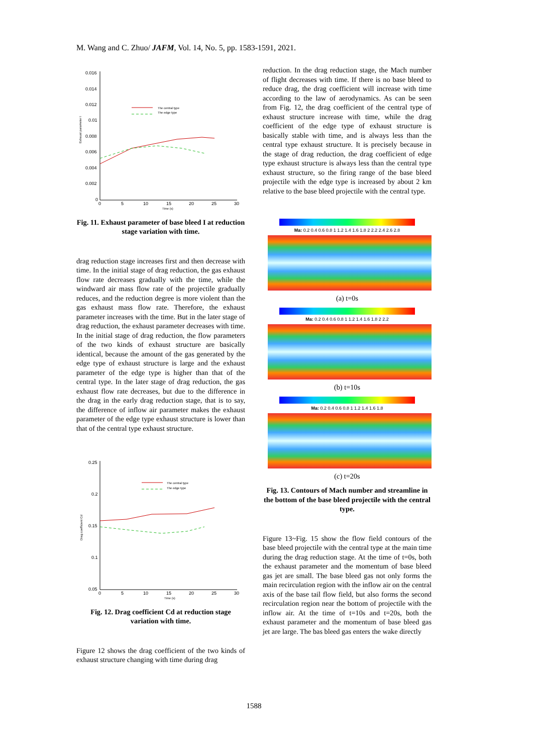M. Wang and C. Zhuo/ JAFM, Vol. 14, No. 5, pp. 1583-1591, 2021.
0.016
0.014
0.012
0.01
0.008
0.006
0.004
0.002
0
0
5
10
15
20
25
30
Time (s)
Exhaust parameter I
The central type
The edge type
Fig. 11. Exhaust parameter of base bleed I at reduction stage variation with time.
drag reduction stage increases first and then decrease with time. In the initial stage of drag reduction, the gas exhaust flow rate decreases gradually with the time, while the windward air mass flow rate of the projectile gradually reduces, and the reduction degree is more violent than the gas exhaust mass flow rate. Therefore, the exhaust parameter increases with the time. But in the later stage of drag reduction, the exhaust parameter decreases with time. In the initial stage of drag reduction, the flow parameters of the two kinds of exhaust structure are basically identical, because the amount of the gas generated by the edge type of exhaust structure is large and the exhaust parameter of the edge type is higher than that of the central type. In the later stage of drag reduction, the gas exhaust flow rate decreases, but due to the difference in the drag in the early drag reduction stage, that is to say, the difference of inflow air parameter makes the exhaust parameter of the edge type exhaust structure is lower than that of the central type exhaust structure.
0.25
0.2
0.15
0.1
0.05
0
5
10
15
20
25
30
Time (s)
Drag coefficient Cd
The central type
The edge type
Fig. 12. Drag coefficient Cd at reduction stage variation with time.
Figure 12 shows the drag coefficient of the two kinds of exhaust structure changing with time during drag
reduction. In the drag reduction stage, the Mach number of flight decreases with time. If there is no base bleed to reduce drag, the drag coefficient will increase with time according to the law of aerodynamics. As can be seen from Fig. 12, the drag coefficient of the central type of exhaust structure increase with time, while the drag coefficient of the edge type of exhaust structure is basically stable with time, and is always less than the central type exhaust structure. It is precisely because in the stage of drag reduction, the drag coefficient of edge type exhaust structure is always less than the central type exhaust structure, so the firing range of the base bleed projectile with the edge type is increased by about 2 km relative to the base bleed projectile with the central type.
Ma: 0.2 0.4 0.6 0.8 1 1.2 1.4 1.6 1.8 2 2.2 2.4 2.6 2.8
(a) t=0s
Ma: 0.2 0.4 0.6 0.8 1 1.2 1.4 1.6 1.8 2 2.2
(b) t=10s
Ma: 0.2 0.4 0.6 0.8 1 1.2 1.4 1.6 1.8
(c) t=20s
Fig. 13. Contours of Mach number and streamline in the bottom of the base bleed projectile with the central type.
Figure 13~Fig. 15 show the flow field contours of the base bleed projectile with the central type at the main time during the drag reduction stage. At the time of t=0s, both the exhaust parameter and the momentum of base bleed gas jet are small. The base bleed gas not only forms the main recirculation region with the inflow air on the central axis of the base tail flow field, but also forms the second recirculation region near the bottom of projectile with the inflow air. At the time of t=10s and t=20s, both the exhaust parameter and the momentum of base bleed gas jet are large. The bas bleed gas enters the wake directly
1588